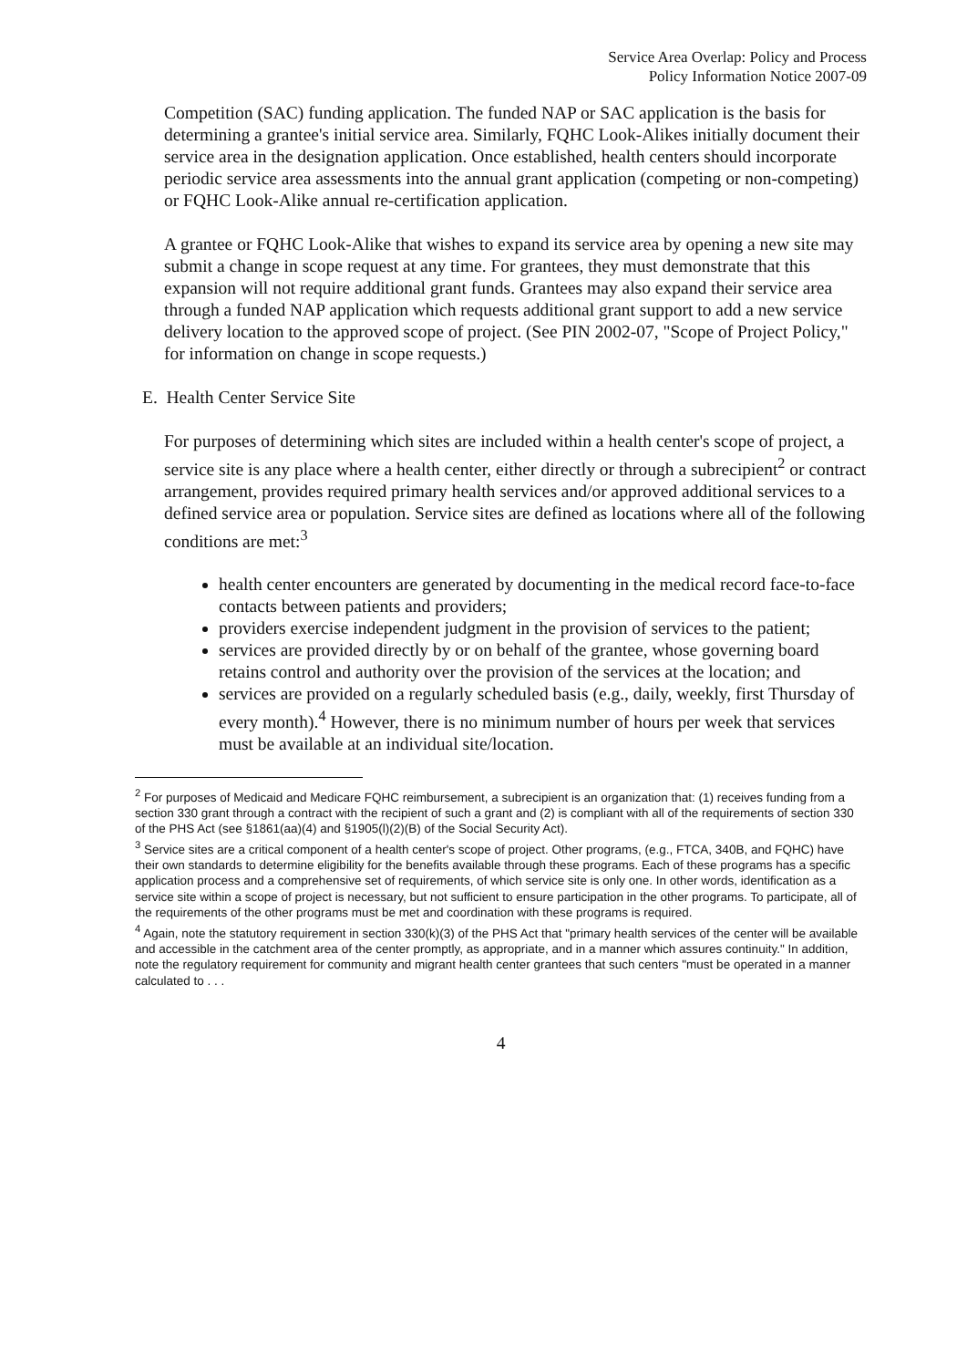Service Area Overlap: Policy and Process
Policy Information Notice 2007-09
Competition (SAC) funding application. The funded NAP or SAC application is the basis for determining a grantee's initial service area. Similarly, FQHC Look-Alikes initially document their service area in the designation application. Once established, health centers should incorporate periodic service area assessments into the annual grant application (competing or non-competing) or FQHC Look-Alike annual re-certification application.
A grantee or FQHC Look-Alike that wishes to expand its service area by opening a new site may submit a change in scope request at any time. For grantees, they must demonstrate that this expansion will not require additional grant funds. Grantees may also expand their service area through a funded NAP application which requests additional grant support to add a new service delivery location to the approved scope of project. (See PIN 2002-07, "Scope of Project Policy," for information on change in scope requests.)
E. Health Center Service Site
For purposes of determining which sites are included within a health center's scope of project, a service site is any place where a health center, either directly or through a subrecipient<sup>2</sup> or contract arrangement, provides required primary health services and/or approved additional services to a defined service area or population. Service sites are defined as locations where all of the following conditions are met:<sup>3</sup>
health center encounters are generated by documenting in the medical record face-to-face contacts between patients and providers;
providers exercise independent judgment in the provision of services to the patient;
services are provided directly by or on behalf of the grantee, whose governing board retains control and authority over the provision of the services at the location; and
services are provided on a regularly scheduled basis (e.g., daily, weekly, first Thursday of every month).<sup>4</sup> However, there is no minimum number of hours per week that services must be available at an individual site/location.
<sup>2</sup> For purposes of Medicaid and Medicare FQHC reimbursement, a subrecipient is an organization that: (1) receives funding from a section 330 grant through a contract with the recipient of such a grant and (2) is compliant with all of the requirements of section 330 of the PHS Act (see §1861(aa)(4) and §1905(l)(2)(B) of the Social Security Act).
<sup>3</sup> Service sites are a critical component of a health center's scope of project. Other programs, (e.g., FTCA, 340B, and FQHC) have their own standards to determine eligibility for the benefits available through these programs. Each of these programs has a specific application process and a comprehensive set of requirements, of which service site is only one. In other words, identification as a service site within a scope of project is necessary, but not sufficient to ensure participation in the other programs. To participate, all of the requirements of the other programs must be met and coordination with these programs is required.
<sup>4</sup> Again, note the statutory requirement in section 330(k)(3) of the PHS Act that "primary health services of the center will be available and accessible in the catchment area of the center promptly, as appropriate, and in a manner which assures continuity." In addition, note the regulatory requirement for community and migrant health center grantees that such centers "must be operated in a manner calculated to . . .
4